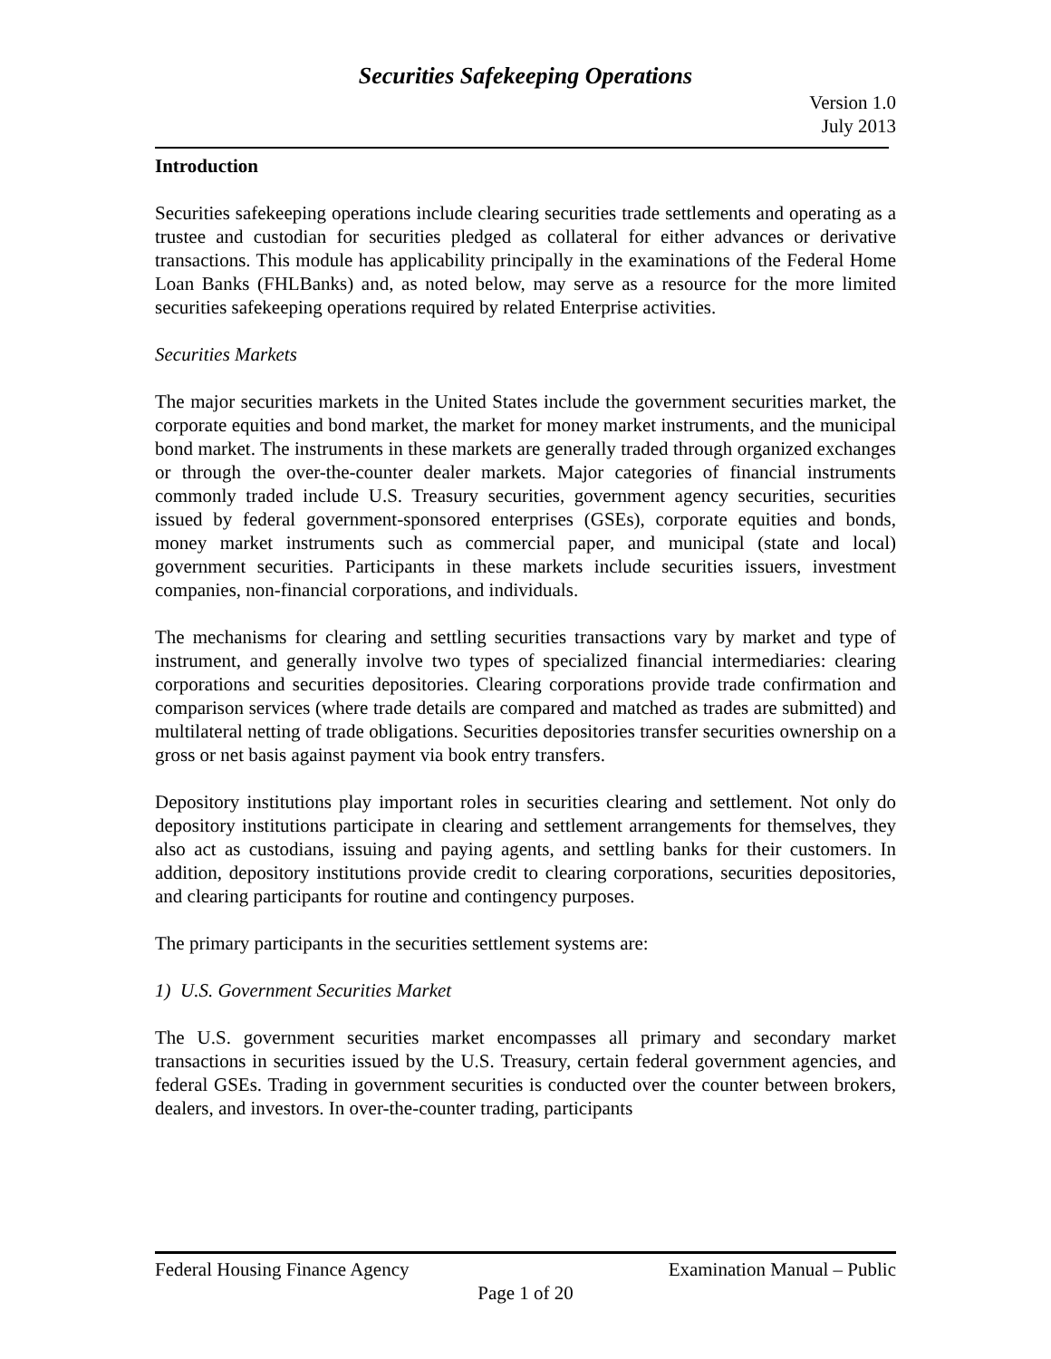Securities Safekeeping Operations
Version 1.0
July 2013
Introduction
Securities safekeeping operations include clearing securities trade settlements and operating as a trustee and custodian for securities pledged as collateral for either advances or derivative transactions. This module has applicability principally in the examinations of the Federal Home Loan Banks (FHLBanks) and, as noted below, may serve as a resource for the more limited securities safekeeping operations required by related Enterprise activities.
Securities Markets
The major securities markets in the United States include the government securities market, the corporate equities and bond market, the market for money market instruments, and the municipal bond market. The instruments in these markets are generally traded through organized exchanges or through the over-the-counter dealer markets. Major categories of financial instruments commonly traded include U.S. Treasury securities, government agency securities, securities issued by federal government-sponsored enterprises (GSEs), corporate equities and bonds, money market instruments such as commercial paper, and municipal (state and local) government securities. Participants in these markets include securities issuers, investment companies, non-financial corporations, and individuals.
The mechanisms for clearing and settling securities transactions vary by market and type of instrument, and generally involve two types of specialized financial intermediaries: clearing corporations and securities depositories. Clearing corporations provide trade confirmation and comparison services (where trade details are compared and matched as trades are submitted) and multilateral netting of trade obligations. Securities depositories transfer securities ownership on a gross or net basis against payment via book entry transfers.
Depository institutions play important roles in securities clearing and settlement. Not only do depository institutions participate in clearing and settlement arrangements for themselves, they also act as custodians, issuing and paying agents, and settling banks for their customers. In addition, depository institutions provide credit to clearing corporations, securities depositories, and clearing participants for routine and contingency purposes.
The primary participants in the securities settlement systems are:
1) U.S. Government Securities Market
The U.S. government securities market encompasses all primary and secondary market transactions in securities issued by the U.S. Treasury, certain federal government agencies, and federal GSEs. Trading in government securities is conducted over the counter between brokers, dealers, and investors. In over-the-counter trading, participants
Federal Housing Finance Agency Examination Manual – Public
Page 1 of 20